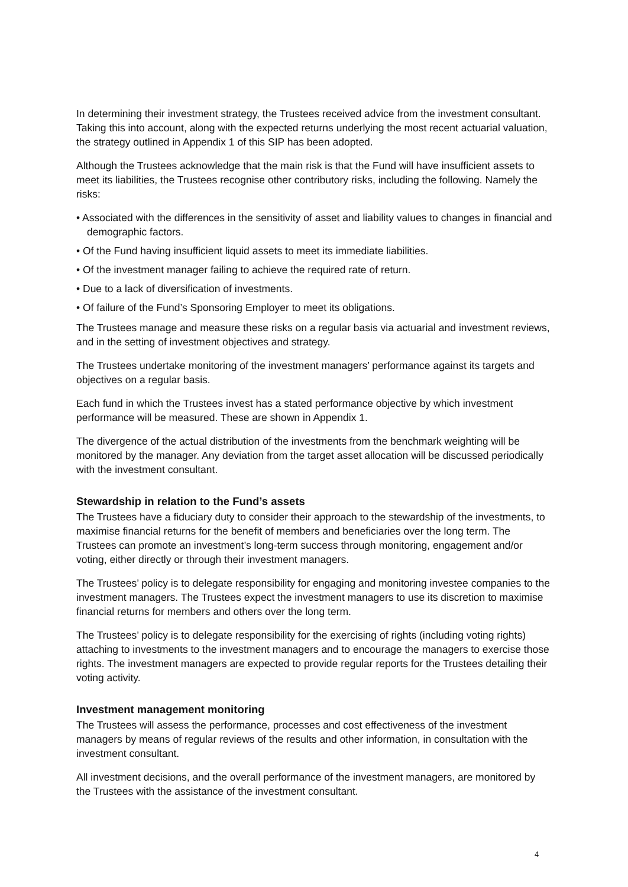In determining their investment strategy, the Trustees received advice from the investment consultant. Taking this into account, along with the expected returns underlying the most recent actuarial valuation, the strategy outlined in Appendix 1 of this SIP has been adopted.
Although the Trustees acknowledge that the main risk is that the Fund will have insufficient assets to meet its liabilities, the Trustees recognise other contributory risks, including the following. Namely the risks:
• Associated with the differences in the sensitivity of asset and liability values to changes in financial and demographic factors.
• Of the Fund having insufficient liquid assets to meet its immediate liabilities.
• Of the investment manager failing to achieve the required rate of return.
• Due to a lack of diversification of investments.
• Of failure of the Fund’s Sponsoring Employer to meet its obligations.
The Trustees manage and measure these risks on a regular basis via actuarial and investment reviews, and in the setting of investment objectives and strategy.
The Trustees undertake monitoring of the investment managers’ performance against its targets and objectives on a regular basis.
Each fund in which the Trustees invest has a stated performance objective by which investment performance will be measured. These are shown in Appendix 1.
The divergence of the actual distribution of the investments from the benchmark weighting will be monitored by the manager. Any deviation from the target asset allocation will be discussed periodically with the investment consultant.
Stewardship in relation to the Fund’s assets
The Trustees have a fiduciary duty to consider their approach to the stewardship of the investments, to maximise financial returns for the benefit of members and beneficiaries over the long term. The Trustees can promote an investment’s long-term success through monitoring, engagement and/or voting, either directly or through their investment managers.
The Trustees’ policy is to delegate responsibility for engaging and monitoring investee companies to the investment managers. The Trustees expect the investment managers to use its discretion to maximise financial returns for members and others over the long term.
The Trustees’ policy is to delegate responsibility for the exercising of rights (including voting rights) attaching to investments to the investment managers and to encourage the managers to exercise those rights. The investment managers are expected to provide regular reports for the Trustees detailing their voting activity.
Investment management monitoring
The Trustees will assess the performance, processes and cost effectiveness of the investment managers by means of regular reviews of the results and other information, in consultation with the investment consultant.
All investment decisions, and the overall performance of the investment managers, are monitored by the Trustees with the assistance of the investment consultant.
4